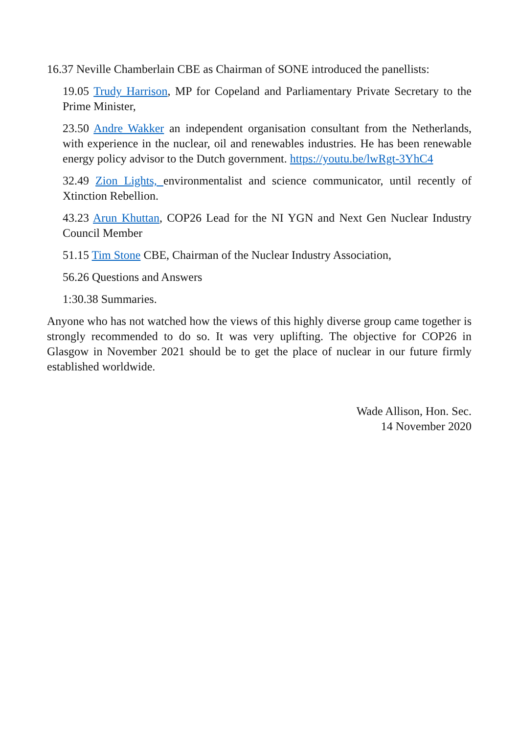16.37 Neville Chamberlain CBE as Chairman of SONE introduced the panellists:
19.05 Trudy Harrison, MP for Copeland and Parliamentary Private Secretary to the Prime Minister,
23.50 Andre Wakker an independent organisation consultant from the Netherlands, with experience in the nuclear, oil and renewables industries. He has been renewable energy policy advisor to the Dutch government. https://youtu.be/lwRgt-3YhC4
32.49 Zion Lights, environmentalist and science communicator, until recently of Xtinction Rebellion.
43.23 Arun Khuttan, COP26 Lead for the NI YGN and Next Gen Nuclear Industry Council Member
51.15 Tim Stone CBE, Chairman of the Nuclear Industry Association,
56.26 Questions and Answers
1:30.38 Summaries.
Anyone who has not watched how the views of this highly diverse group came together is strongly recommended to do so. It was very uplifting. The objective for COP26 in Glasgow in November 2021 should be to get the place of nuclear in our future firmly established worldwide.
Wade Allison, Hon. Sec.
14 November 2020